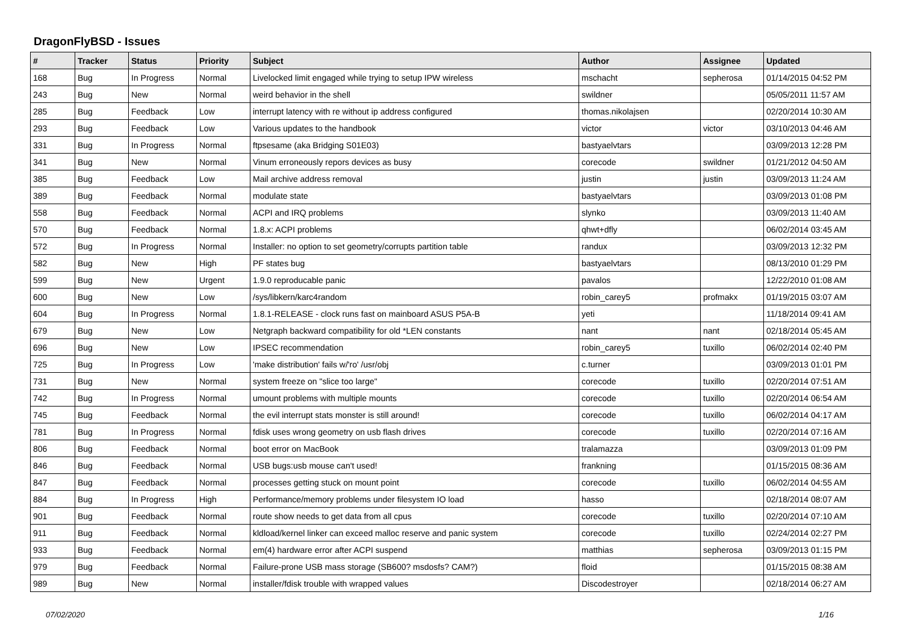DragonFlyBSD - Issues
| # | Tracker | Status | Priority | Subject | Author | Assignee | Updated |
| --- | --- | --- | --- | --- | --- | --- | --- |
| 168 | Bug | In Progress | Normal | Livelocked limit engaged while trying to setup IPW wireless | mschacht | sepherosa | 01/14/2015 04:52 PM |
| 243 | Bug | New | Normal | weird behavior in the shell | swildner | | 05/05/2011 11:57 AM |
| 285 | Bug | Feedback | Low | interrupt latency with re without ip address configured | thomas.nikolajsen | | 02/20/2014 10:30 AM |
| 293 | Bug | Feedback | Low | Various updates to the handbook | victor | victor | 03/10/2013 04:46 AM |
| 331 | Bug | In Progress | Normal | ftpsesame (aka Bridging S01E03) | bastyaelvtars | | 03/09/2013 12:28 PM |
| 341 | Bug | New | Normal | Vinum erroneously repors devices as busy | corecode | swildner | 01/21/2012 04:50 AM |
| 385 | Bug | Feedback | Low | Mail archive address removal | justin | justin | 03/09/2013 11:24 AM |
| 389 | Bug | Feedback | Normal | modulate state | bastyaelvtars | | 03/09/2013 01:08 PM |
| 558 | Bug | Feedback | Normal | ACPI and IRQ problems | slynko | | 03/09/2013 11:40 AM |
| 570 | Bug | Feedback | Normal | 1.8.x: ACPI problems | qhwt+dfly | | 06/02/2014 03:45 AM |
| 572 | Bug | In Progress | Normal | Installer: no option to set geometry/corrupts partition table | randux | | 03/09/2013 12:32 PM |
| 582 | Bug | New | High | PF states bug | bastyaelvtars | | 08/13/2010 01:29 PM |
| 599 | Bug | New | Urgent | 1.9.0 reproducable panic | pavalos | | 12/22/2010 01:08 AM |
| 600 | Bug | New | Low | /sys/libkern/karc4random | robin_carey5 | profmakx | 01/19/2015 03:07 AM |
| 604 | Bug | In Progress | Normal | 1.8.1-RELEASE - clock runs fast on mainboard ASUS P5A-B | yeti | | 11/18/2014 09:41 AM |
| 679 | Bug | New | Low | Netgraph backward compatibility for old *LEN constants | nant | nant | 02/18/2014 05:45 AM |
| 696 | Bug | New | Low | IPSEC recommendation | robin_carey5 | tuxillo | 06/02/2014 02:40 PM |
| 725 | Bug | In Progress | Low | 'make distribution' fails w/'ro' /usr/obj | c.turner | | 03/09/2013 01:01 PM |
| 731 | Bug | New | Normal | system freeze on "slice too large" | corecode | tuxillo | 02/20/2014 07:51 AM |
| 742 | Bug | In Progress | Normal | umount problems with multiple mounts | corecode | tuxillo | 02/20/2014 06:54 AM |
| 745 | Bug | Feedback | Normal | the evil interrupt stats monster is still around! | corecode | tuxillo | 06/02/2014 04:17 AM |
| 781 | Bug | In Progress | Normal | fdisk uses wrong geometry on usb flash drives | corecode | tuxillo | 02/20/2014 07:16 AM |
| 806 | Bug | Feedback | Normal | boot error on MacBook | tralamazza | | 03/09/2013 01:09 PM |
| 846 | Bug | Feedback | Normal | USB bugs:usb mouse can't used! | frankning | | 01/15/2015 08:36 AM |
| 847 | Bug | Feedback | Normal | processes getting stuck on mount point | corecode | tuxillo | 06/02/2014 04:55 AM |
| 884 | Bug | In Progress | High | Performance/memory problems under filesystem IO load | hasso | | 02/18/2014 08:07 AM |
| 901 | Bug | Feedback | Normal | route show needs to get data from all cpus | corecode | tuxillo | 02/20/2014 07:10 AM |
| 911 | Bug | Feedback | Normal | kldload/kernel linker can exceed malloc reserve and panic system | corecode | tuxillo | 02/24/2014 02:27 PM |
| 933 | Bug | Feedback | Normal | em(4) hardware error after ACPI suspend | matthias | sepherosa | 03/09/2013 01:15 PM |
| 979 | Bug | Feedback | Normal | Failure-prone USB mass storage (SB600? msdosfs? CAM?) | floid | | 01/15/2015 08:38 AM |
| 989 | Bug | New | Normal | installer/fdisk trouble with wrapped values | Discodestroyer | | 02/18/2014 06:27 AM |
07/02/2020 1/16